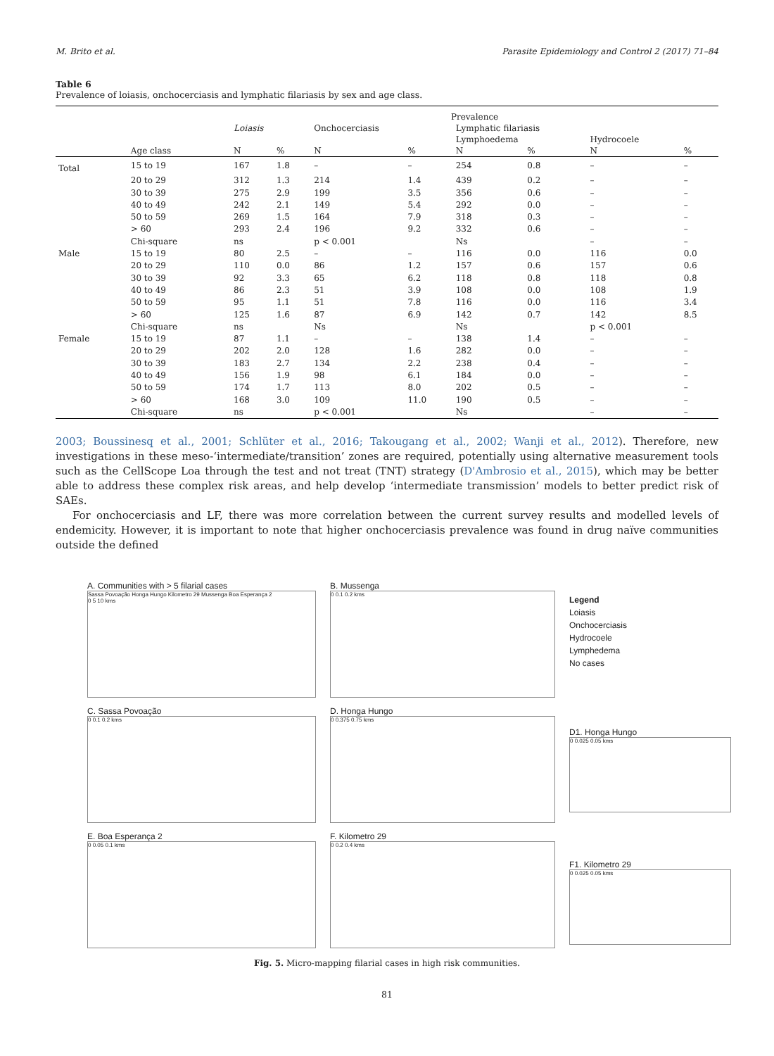M. Brito et al. Parasite Epidemiology and Control 2 (2017) 71–84
Table 6
Prevalence of loiasis, onchocerciasis and lymphatic filariasis by sex and age class.
| | | Prevalence | | | | | | | |
| --- | --- | --- | --- | --- | --- | --- | --- | --- | --- |
| | | Loiasis | | Onchocerciasis | | Lymphatic filariasis | | | |
| | | | | | | Lymphoedema | | Hydrocoele | |
| | Age class | N | % | N | % | N | % | N | % |
| Total | 15 to 19 | 167 | 1.8 | – | – | 254 | 0.8 | – | – |
| | 20 to 29 | 312 | 1.3 | 214 | 1.4 | 439 | 0.2 | – | – |
| | 30 to 39 | 275 | 2.9 | 199 | 3.5 | 356 | 0.6 | – | – |
| | 40 to 49 | 242 | 2.1 | 149 | 5.4 | 292 | 0.0 | – | – |
| | 50 to 59 | 269 | 1.5 | 164 | 7.9 | 318 | 0.3 | – | – |
| | > 60 | 293 | 2.4 | 196 | 9.2 | 332 | 0.6 | – | – |
| | Chi-square | ns | | p < 0.001 | | Ns | | – | – |
| Male | 15 to 19 | 80 | 2.5 | – | – | 116 | 0.0 | 116 | 0.0 |
| | 20 to 29 | 110 | 0.0 | 86 | 1.2 | 157 | 0.6 | 157 | 0.6 |
| | 30 to 39 | 92 | 3.3 | 65 | 6.2 | 118 | 0.8 | 118 | 0.8 |
| | 40 to 49 | 86 | 2.3 | 51 | 3.9 | 108 | 0.0 | 108 | 1.9 |
| | 50 to 59 | 95 | 1.1 | 51 | 7.8 | 116 | 0.0 | 116 | 3.4 |
| | > 60 | 125 | 1.6 | 87 | 6.9 | 142 | 0.7 | 142 | 8.5 |
| | Chi-square | ns | | Ns | | Ns | | p < 0.001 | |
| Female | 15 to 19 | 87 | 1.1 | – | – | 138 | 1.4 | – | – |
| | 20 to 29 | 202 | 2.0 | 128 | 1.6 | 282 | 0.0 | – | – |
| | 30 to 39 | 183 | 2.7 | 134 | 2.2 | 238 | 0.4 | – | – |
| | 40 to 49 | 156 | 1.9 | 98 | 6.1 | 184 | 0.0 | – | – |
| | 50 to 59 | 174 | 1.7 | 113 | 8.0 | 202 | 0.5 | – | – |
| | > 60 | 168 | 3.0 | 109 | 11.0 | 190 | 0.5 | – | – |
| | Chi-square | ns | | p < 0.001 | | Ns | | – | – |
2003; Boussinesq et al., 2001; Schlüter et al., 2016; Takougang et al., 2002; Wanji et al., 2012). Therefore, new investigations in these meso-‘intermediate/transition’ zones are required, potentially using alternative measurement tools such as the CellScope Loa through the test and not treat (TNT) strategy (D'Ambrosio et al., 2015), which may be better able to address these complex risk areas, and help develop ‘intermediate transmission’ models to better predict risk of SAEs.
For onchocerciasis and LF, there was more correlation between the current survey results and modelled levels of endemicity. However, it is important to note that higher onchocerciasis prevalence was found in drug naïve communities outside the defined
A. Communities with > 5 filarial cases
Sassa Povoação Honga Hungo Kilometro 29 Mussenga Boa Esperança 2
0 5 10 kms
B. Mussenga
0 0.1 0.2 kms
Legend
Loiasis
Onchocerciasis
Hydrocoele
Lymphedema
No cases
C. Sassa Povoação
0 0.1 0.2 kms
D. Honga Hungo
0 0.375 0.75 kms
D1. Honga Hungo
0 0.025 0.05 kms
E. Boa Esperança 2
0 0.05 0.1 kms
F. Kilometro 29
0 0.2 0.4 kms
F1. Kilometro 29
0 0.025 0.05 kms
Fig. 5. Micro-mapping filarial cases in high risk communities.
81